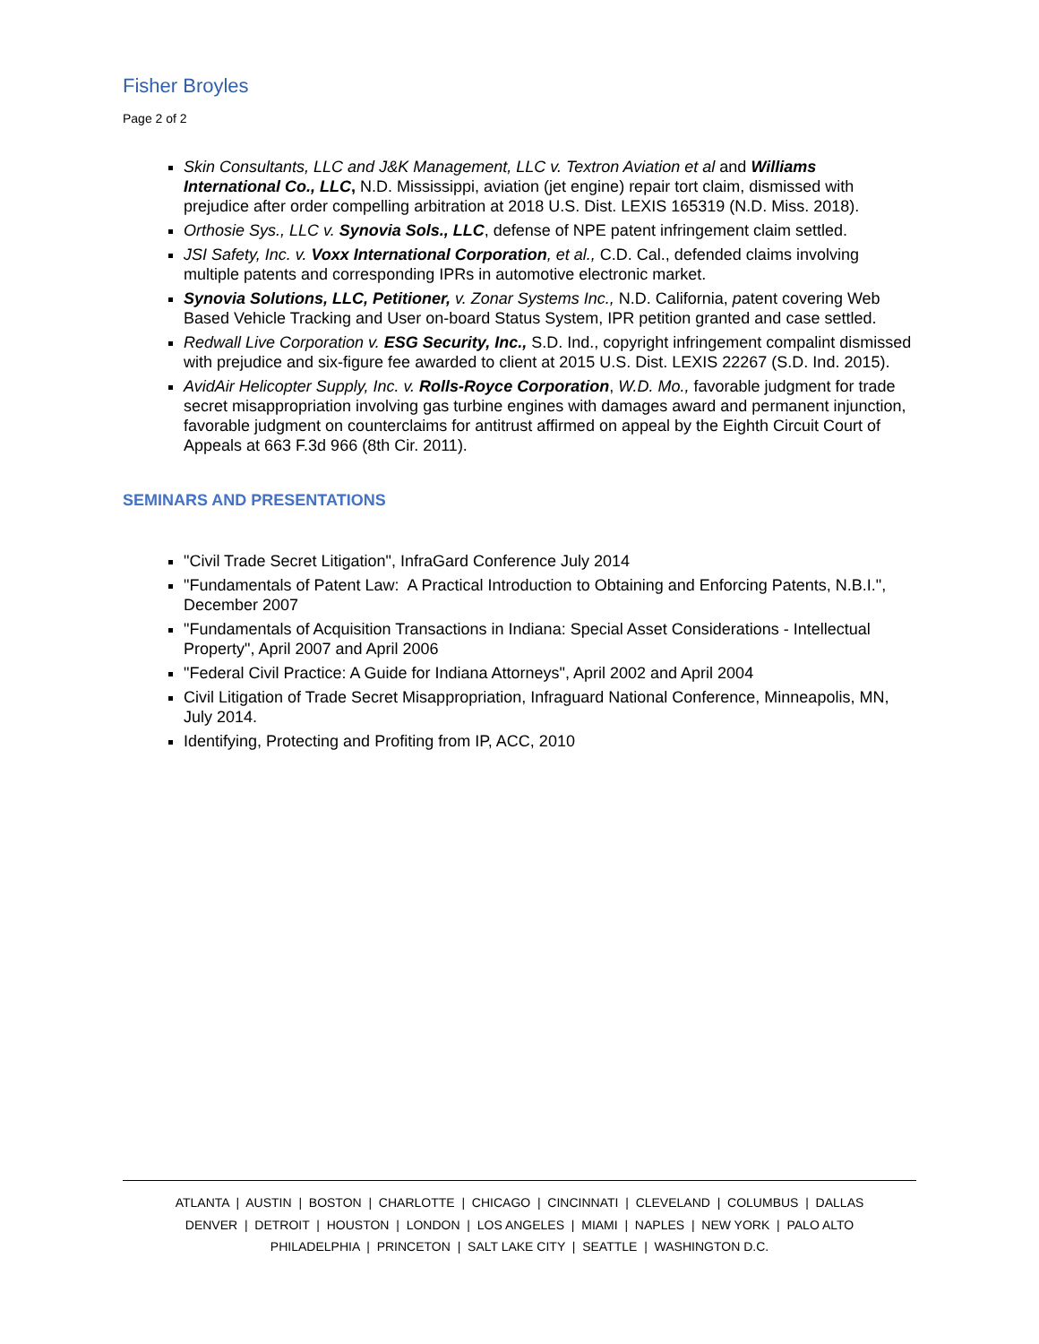Fisher Broyles
Page 2 of 2
Skin Consultants, LLC and J&K Management, LLC v. Textron Aviation et al and Williams International Co., LLC, N.D. Mississippi, aviation (jet engine) repair tort claim, dismissed with prejudice after order compelling arbitration at 2018 U.S. Dist. LEXIS 165319 (N.D. Miss. 2018).
Orthosie Sys., LLC v. Synovia Sols., LLC, defense of NPE patent infringement claim settled.
JSI Safety, Inc. v. Voxx International Corporation, et al., C.D. Cal., defended claims involving multiple patents and corresponding IPRs in automotive electronic market.
Synovia Solutions, LLC, Petitioner, v. Zonar Systems Inc., N.D. California, patent covering Web Based Vehicle Tracking and User on-board Status System, IPR petition granted and case settled.
Redwall Live Corporation v. ESG Security, Inc., S.D. Ind., copyright infringement compalint dismissed with prejudice and six-figure fee awarded to client at 2015 U.S. Dist. LEXIS 22267 (S.D. Ind. 2015).
AvidAir Helicopter Supply, Inc. v. Rolls-Royce Corporation, W.D. Mo., favorable judgment for trade secret misappropriation involving gas turbine engines with damages award and permanent injunction, favorable judgment on counterclaims for antitrust affirmed on appeal by the Eighth Circuit Court of Appeals at 663 F.3d 966 (8th Cir. 2011).
SEMINARS AND PRESENTATIONS
"Civil Trade Secret Litigation", InfraGard Conference July 2014
"Fundamentals of Patent Law: A Practical Introduction to Obtaining and Enforcing Patents, N.B.I.", December 2007
"Fundamentals of Acquisition Transactions in Indiana: Special Asset Considerations - Intellectual Property", April 2007 and April 2006
"Federal Civil Practice: A Guide for Indiana Attorneys", April 2002 and April 2004
Civil Litigation of Trade Secret Misappropriation, Infraguard National Conference, Minneapolis, MN, July 2014.
Identifying, Protecting and Profiting from IP, ACC, 2010
ATLANTA | AUSTIN | BOSTON | CHARLOTTE | CHICAGO | CINCINNATI | CLEVELAND | COLUMBUS | DALLAS
DENVER | DETROIT | HOUSTON | LONDON | LOS ANGELES | MIAMI | NAPLES | NEW YORK | PALO ALTO
PHILADELPHIA | PRINCETON | SALT LAKE CITY | SEATTLE | WASHINGTON D.C.